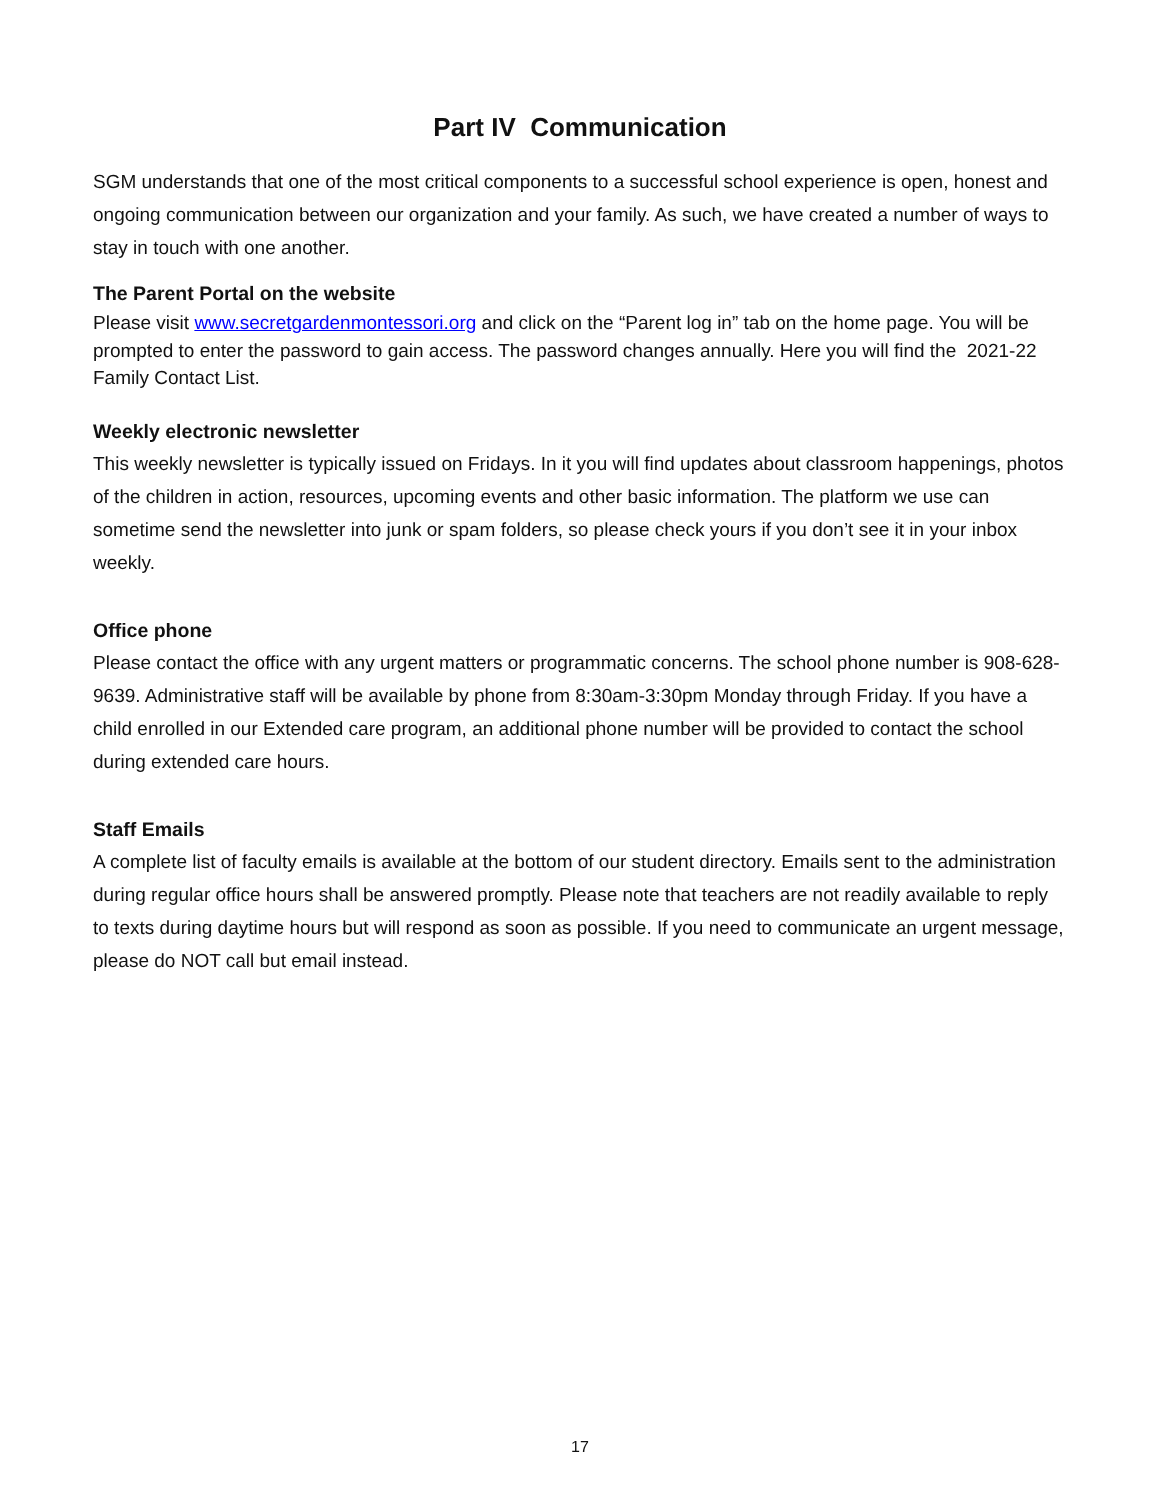Part IV Communication
SGM understands that one of the most critical components to a successful school experience is open, honest and ongoing communication between our organization and your family. As such, we have created a number of ways to stay in touch with one another.
The Parent Portal on the website
Please visit www.secretgardenmontessori.org and click on the “Parent log in” tab on the home page. You will be prompted to enter the password to gain access. The password changes annually. Here you will find the 2021-22 Family Contact List.
Weekly electronic newsletter
This weekly newsletter is typically issued on Fridays. In it you will find updates about classroom happenings, photos of the children in action, resources, upcoming events and other basic information. The platform we use can sometime send the newsletter into junk or spam folders, so please check yours if you don’t see it in your inbox weekly.
Office phone
Please contact the office with any urgent matters or programmatic concerns. The school phone number is 908-628-9639. Administrative staff will be available by phone from 8:30am-3:30pm Monday through Friday. If you have a child enrolled in our Extended care program, an additional phone number will be provided to contact the school during extended care hours.
Staff Emails
A complete list of faculty emails is available at the bottom of our student directory. Emails sent to the administration during regular office hours shall be answered promptly. Please note that teachers are not readily available to reply to texts during daytime hours but will respond as soon as possible. If you need to communicate an urgent message, please do NOT call but email instead.
17